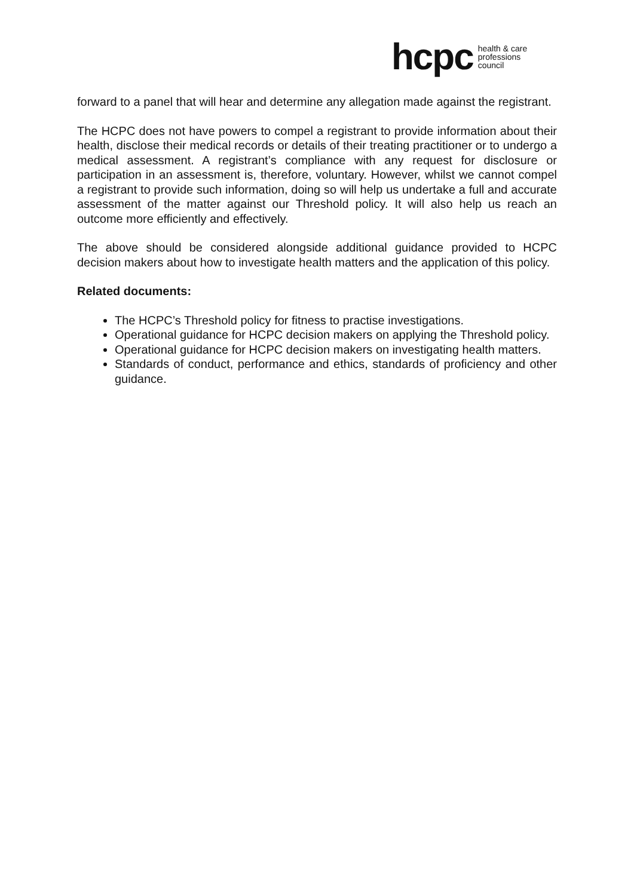hcpc health & care
professions
council
forward to a panel that will hear and determine any allegation made against the registrant.
The HCPC does not have powers to compel a registrant to provide information about their health, disclose their medical records or details of their treating practitioner or to undergo a medical assessment. A registrant’s compliance with any request for disclosure or participation in an assessment is, therefore, voluntary. However, whilst we cannot compel a registrant to provide such information, doing so will help us undertake a full and accurate assessment of the matter against our Threshold policy. It will also help us reach an outcome more efficiently and effectively.
The above should be considered alongside additional guidance provided to HCPC decision makers about how to investigate health matters and the application of this policy.
Related documents:
The HCPC’s Threshold policy for fitness to practise investigations.
Operational guidance for HCPC decision makers on applying the Threshold policy.
Operational guidance for HCPC decision makers on investigating health matters.
Standards of conduct, performance and ethics, standards of proficiency and other guidance.